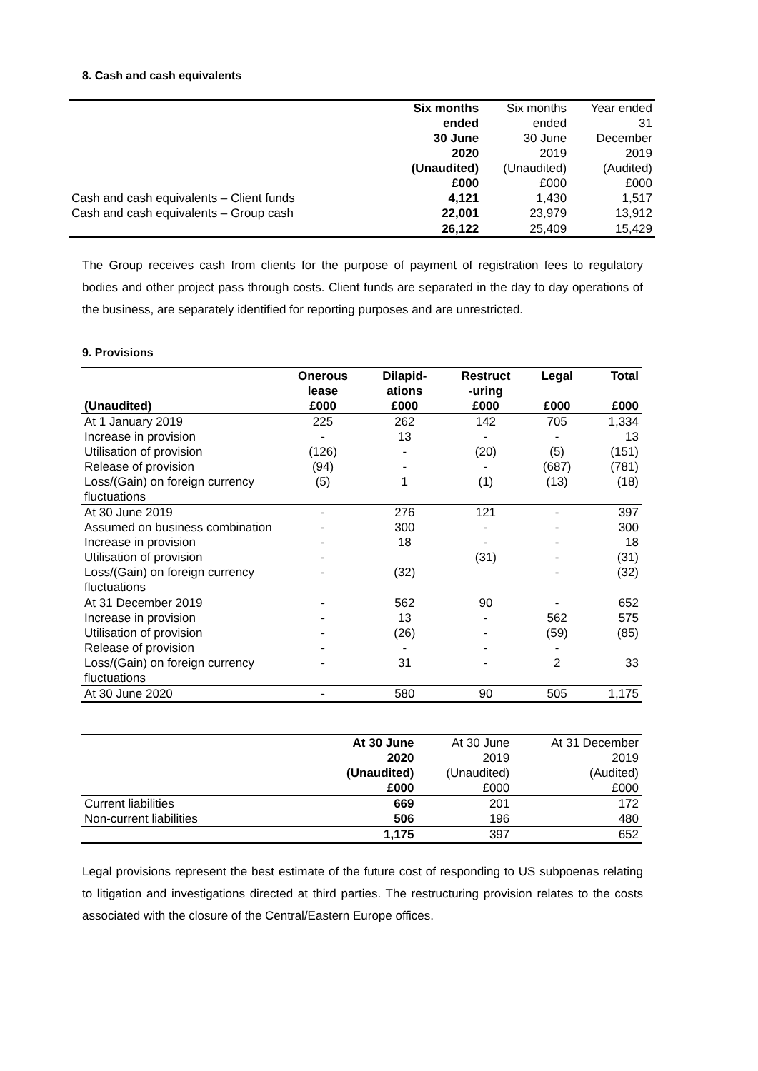8. Cash and cash equivalents
| | Six months ended 30 June 2020 (Unaudited) £000 | Six months ended 30 June 2019 (Unaudited) £000 | Year ended 31 December 2019 (Audited) £000 |
| Cash and cash equivalents – Client funds | 4,121 | 1,430 | 1,517 |
| Cash and cash equivalents – Group cash | 22,001 | 23,979 | 13,912 |
| | 26,122 | 25,409 | 15,429 |
The Group receives cash from clients for the purpose of payment of registration fees to regulatory bodies and other project pass through costs. Client funds are separated in the day to day operations of the business, are separately identified for reporting purposes and are unrestricted.
9. Provisions
| (Unaudited) | Onerous lease £000 | Dilapid- ations £000 | Restruct -uring £000 | Legal £000 | Total £000 |
| At 1 January 2019 | 225 | 262 | 142 | 705 | 1,334 |
| Increase in provision | - | 13 | - | - | 13 |
| Utilisation of provision | (126) | - | (20) | (5) | (151) |
| Release of provision | (94) | - | - | (687) | (781) |
| Loss/(Gain) on foreign currency fluctuations | (5) | 1 | (1) | (13) | (18) |
| At 30 June 2019 | - | 276 | 121 | - | 397 |
| Assumed on business combination | - | 300 | - | - | 300 |
| Increase in provision | - | 18 | - | - | 18 |
| Utilisation of provision | - | | (31) | - | (31) |
| Loss/(Gain) on foreign currency fluctuations | - | (32) | | - | (32) |
| At 31 December 2019 | - | 562 | 90 | - | 652 |
| Increase in provision | - | 13 | - | 562 | 575 |
| Utilisation of provision | - | (26) | - | (59) | (85) |
| Release of provision | - | - | - | - | |
| Loss/(Gain) on foreign currency fluctuations | - | 31 | - | 2 | 33 |
| At 30 June 2020 | - | 580 | 90 | 505 | 1,175 |
| | At 30 June 2020 (Unaudited) £000 | At 30 June 2019 (Unaudited) £000 | At 31 December 2019 (Audited) £000 |
| Current liabilities | 669 | 201 | 172 |
| Non-current liabilities | 506 | 196 | 480 |
| | 1,175 | 397 | 652 |
Legal provisions represent the best estimate of the future cost of responding to US subpoenas relating to litigation and investigations directed at third parties. The restructuring provision relates to the costs associated with the closure of the Central/Eastern Europe offices.